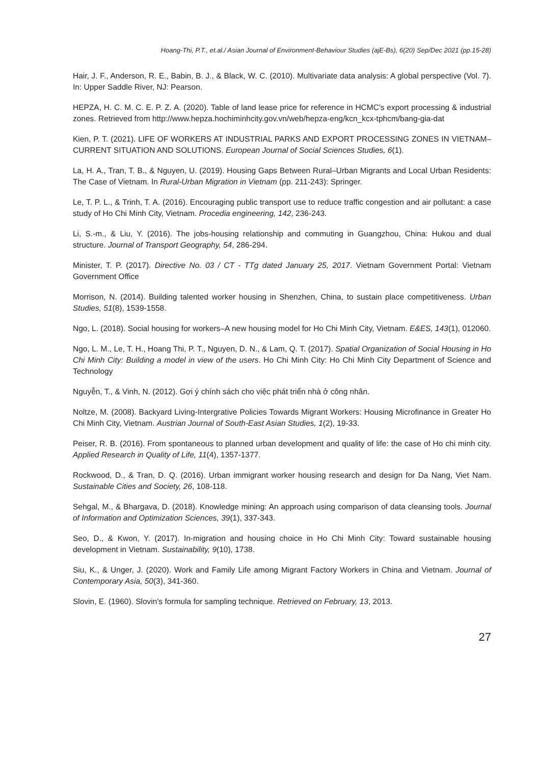Hoang-Thi, P.T., et.al./ Asian Journal of Environment-Behaviour Studies (ajE-Bs), 6(20) Sep/Dec 2021 (pp.15-28)
Hair, J. F., Anderson, R. E., Babin, B. J., & Black, W. C. (2010). Multivariate data analysis: A global perspective (Vol. 7). In: Upper Saddle River, NJ: Pearson.
HEPZA, H. C. M. C. E. P. Z. A. (2020). Table of land lease price for reference in HCMC's export processing & industrial zones. Retrieved from http://www.hepza.hochiminhcity.gov.vn/web/hepza-eng/kcn_kcx-tphcm/bang-gia-dat
Kien, P. T. (2021). LIFE OF WORKERS AT INDUSTRIAL PARKS AND EXPORT PROCESSING ZONES IN VIETNAM–CURRENT SITUATION AND SOLUTIONS. European Journal of Social Sciences Studies, 6(1).
La, H. A., Tran, T. B., & Nguyen, U. (2019). Housing Gaps Between Rural–Urban Migrants and Local Urban Residents: The Case of Vietnam. In Rural-Urban Migration in Vietnam (pp. 211-243): Springer.
Le, T. P. L., & Trinh, T. A. (2016). Encouraging public transport use to reduce traffic congestion and air pollutant: a case study of Ho Chi Minh City, Vietnam. Procedia engineering, 142, 236-243.
Li, S.-m., & Liu, Y. (2016). The jobs-housing relationship and commuting in Guangzhou, China: Hukou and dual structure. Journal of Transport Geography, 54, 286-294.
Minister, T. P. (2017). Directive No. 03 / CT - TTg dated January 25, 2017. Vietnam Government Portal: Vietnam Government Office
Morrison, N. (2014). Building talented worker housing in Shenzhen, China, to sustain place competitiveness. Urban Studies, 51(8), 1539-1558.
Ngo, L. (2018). Social housing for workers–A new housing model for Ho Chi Minh City, Vietnam. E&ES, 143(1), 012060.
Ngo, L. M., Le, T. H., Hoang Thi, P. T., Nguyen, D. N., & Lam, Q. T. (2017). Spatial Organization of Social Housing in Ho Chi Minh City: Building a model in view of the users. Ho Chi Minh City: Ho Chi Minh City Department of Science and Technology
Nguyễn, T., & Vinh, N. (2012). Gợi ý chính sách cho việc phát triển nhà ở công nhân.
Noltze, M. (2008). Backyard Living-Intergrative Policies Towards Migrant Workers: Housing Microfinance in Greater Ho Chi Minh City, Vietnam. Austrian Journal of South-East Asian Studies, 1(2), 19-33.
Peiser, R. B. (2016). From spontaneous to planned urban development and quality of life: the case of Ho chi minh city. Applied Research in Quality of Life, 11(4), 1357-1377.
Rockwood, D., & Tran, D. Q. (2016). Urban immigrant worker housing research and design for Da Nang, Viet Nam. Sustainable Cities and Society, 26, 108-118.
Sehgal, M., & Bhargava, D. (2018). Knowledge mining: An approach using comparison of data cleansing tools. Journal of Information and Optimization Sciences, 39(1), 337-343.
Seo, D., & Kwon, Y. (2017). In-migration and housing choice in Ho Chi Minh City: Toward sustainable housing development in Vietnam. Sustainability, 9(10), 1738.
Siu, K., & Unger, J. (2020). Work and Family Life among Migrant Factory Workers in China and Vietnam. Journal of Contemporary Asia, 50(3), 341-360.
Slovin, E. (1960). Slovin's formula for sampling technique. Retrieved on February, 13, 2013.
27